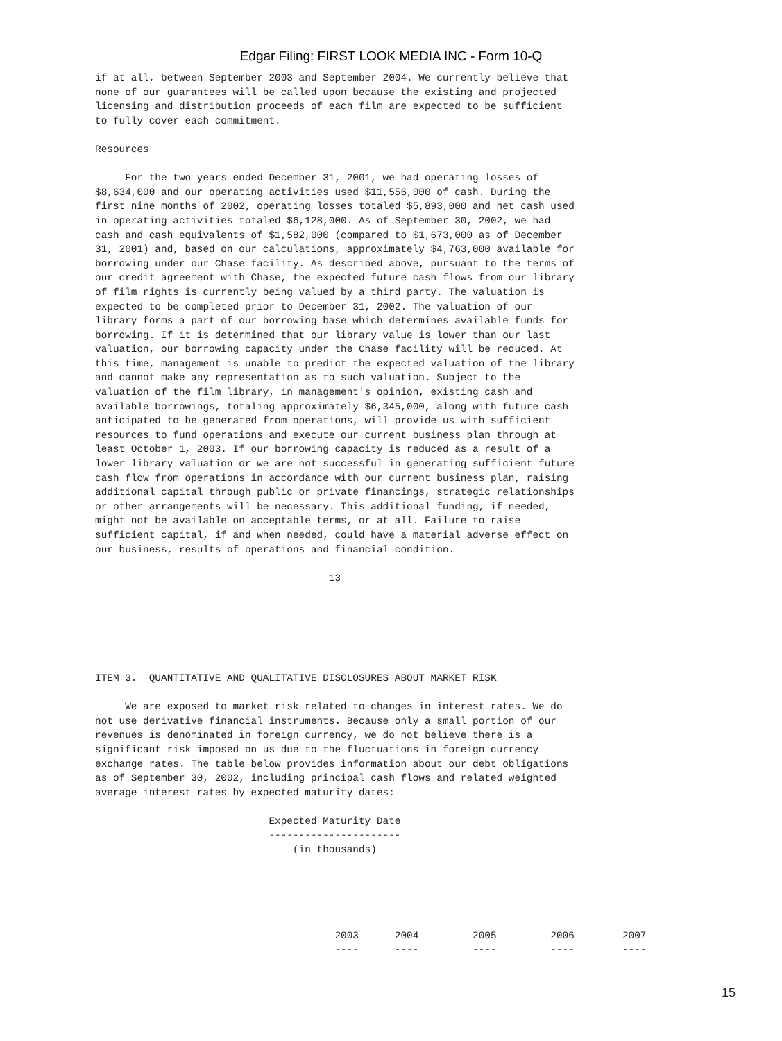Edgar Filing: FIRST LOOK MEDIA INC - Form 10-Q
if at all, between September 2003 and September 2004. We currently believe that
none of our guarantees will be called upon because the existing and projected
licensing and distribution proceeds of each film are expected to be sufficient
to fully cover each commitment.

Resources

     For the two years ended December 31, 2001, we had operating losses of
$8,634,000 and our operating activities used $11,556,000 of cash. During the
first nine months of 2002, operating losses totaled $5,893,000 and net cash used
in operating activities totaled $6,128,000. As of September 30, 2002, we had
cash and cash equivalents of $1,582,000 (compared to $1,673,000 as of December
31, 2001) and, based on our calculations, approximately $4,763,000 available for
borrowing under our Chase facility. As described above, pursuant to the terms of
our credit agreement with Chase, the expected future cash flows from our library
of film rights is currently being valued by a third party. The valuation is
expected to be completed prior to December 31, 2002. The valuation of our
library forms a part of our borrowing base which determines available funds for
borrowing. If it is determined that our library value is lower than our last
valuation, our borrowing capacity under the Chase facility will be reduced. At
this time, management is unable to predict the expected valuation of the library
and cannot make any representation as to such valuation. Subject to the
valuation of the film library, in management's opinion, existing cash and
available borrowings, totaling approximately $6,345,000, along with future cash
anticipated to be generated from operations, will provide us with sufficient
resources to fund operations and execute our current business plan through at
least October 1, 2003. If our borrowing capacity is reduced as a result of a
lower library valuation or we are not successful in generating sufficient future
cash flow from operations in accordance with our current business plan, raising
additional capital through public or private financings, strategic relationships
or other arrangements will be necessary. This additional funding, if needed,
might not be available on acceptable terms, or at all. Failure to raise
sufficient capital, if and when needed, could have a material adverse effect on
our business, results of operations and financial condition.

                                       13






ITEM 3.  QUANTITATIVE AND QUALITATIVE DISCLOSURES ABOUT MARKET RISK

     We are exposed to market risk related to changes in interest rates. We do
not use derivative financial instruments. Because only a small portion of our
revenues is denominated in foreign currency, we do not believe there is a
significant risk imposed on us due to the fluctuations in foreign currency
exchange rates. The table below provides information about our debt obligations
as of September 30, 2002, including principal cash flows and related weighted
average interest rates by expected maturity dates:

                             Expected Maturity Date
                             ----------------------
                                 (in thousands)





                                        2003      2004         2005         2006        2007
                                        ----      ----         ----         ----        ----
15